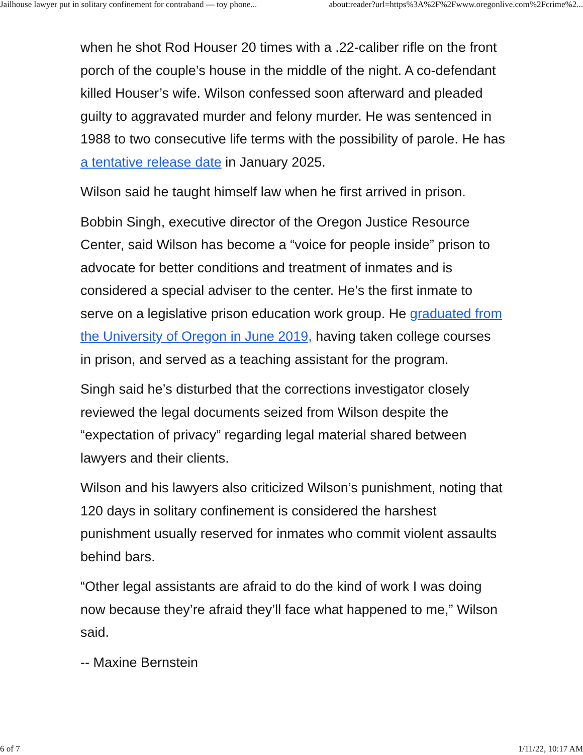Jailhouse lawyer put in solitary confinement for contraband — toy phone... about:reader?url=https%3A%2F%2Fwww.oregonlive.com%2Fcrime%2...
when he shot Rod Houser 20 times with a .22-caliber rifle on the front porch of the couple’s house in the middle of the night. A co-defendant killed Houser’s wife. Wilson confessed soon afterward and pleaded guilty to aggravated murder and felony murder. He was sentenced in 1988 to two consecutive life terms with the possibility of parole. He has a tentative release date in January 2025.
Wilson said he taught himself law when he first arrived in prison.
Bobbin Singh, executive director of the Oregon Justice Resource Center, said Wilson has become a “voice for people inside” prison to advocate for better conditions and treatment of inmates and is considered a special adviser to the center. He’s the first inmate to serve on a legislative prison education work group. He graduated from the University of Oregon in June 2019, having taken college courses in prison, and served as a teaching assistant for the program.
Singh said he’s disturbed that the corrections investigator closely reviewed the legal documents seized from Wilson despite the “expectation of privacy” regarding legal material shared between lawyers and their clients.
Wilson and his lawyers also criticized Wilson’s punishment, noting that 120 days in solitary confinement is considered the harshest punishment usually reserved for inmates who commit violent assaults behind bars.
“Other legal assistants are afraid to do the kind of work I was doing now because they’re afraid they’ll face what happened to me,” Wilson said.
-- Maxine Bernstein
6 of 7 1/11/22, 10:17 AM